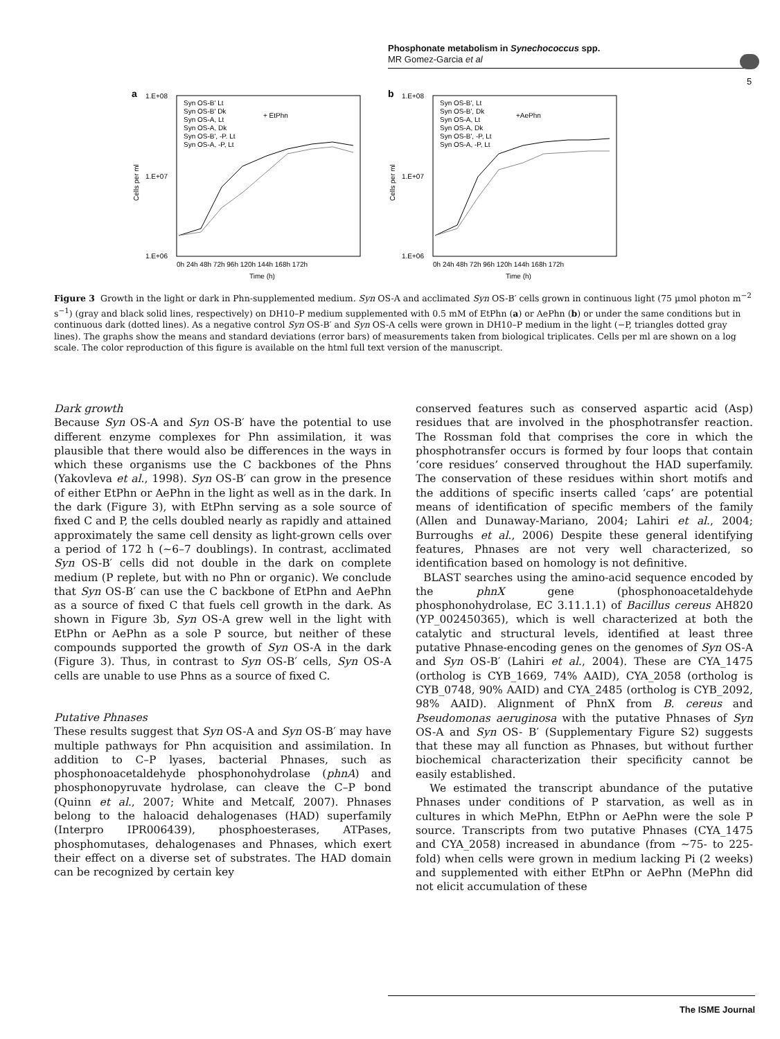Phosphonate metabolism in Synechococcus spp.
MR Gomez-Garcia et al
5
a
1.E+08
1.E+07
1.E+06
Syn OS-B' Lt
Syn OS-B' Dk
Syn OS-A, Lt
Syn OS-A, Dk
Syn OS-B', -P. Lt
Syn OS-A, -P, Lt
+ EtPhn
0h 24h 48h 72h 96h 120h 144h 168h 172h
Time (h)
Cells per ml
b
1.E+08
1.E+07
1.E+06
Syn OS-B', Lt
Syn OS-B', Dk
Syn OS-A, Lt
Syn OS-A, Dk
Syn OS-B', -P, Lt
Syn OS-A, -P, Lt
+AePhn
0h 24h 48h 72h 96h 120h 144h 168h 172h
Time (h)
Cells per ml
Figure 3 Growth in the light or dark in Phn-supplemented medium. Syn OS-A and acclimated Syn OS-B′ cells grown in continuous light (75 µmol photon m<sup>−2</sup> s<sup>−1</sup>) (gray and black solid lines, respectively) on DH10–P medium supplemented with 0.5 mM of EtPhn (a) or AePhn (b) or under the same conditions but in continuous dark (dotted lines). As a negative control Syn OS-B′ and Syn OS-A cells were grown in DH10–P medium in the light (−P, triangles dotted gray lines). The graphs show the means and standard deviations (error bars) of measurements taken from biological triplicates. Cells per ml are shown on a log scale. The color reproduction of this figure is available on the html full text version of the manuscript.
Dark growth
Because Syn OS-A and Syn OS-B′ have the potential to use different enzyme complexes for Phn assimilation, it was plausible that there would also be differences in the ways in which these organisms use the C backbones of the Phns (Yakovleva et al., 1998). Syn OS-B′ can grow in the presence of either EtPhn or AePhn in the light as well as in the dark. In the dark (Figure 3), with EtPhn serving as a sole source of fixed C and P, the cells doubled nearly as rapidly and attained approximately the same cell density as light-grown cells over a period of 172 h (∼6–7 doublings). In contrast, acclimated Syn OS-B′ cells did not double in the dark on complete medium (P replete, but with no Phn or organic). We conclude that Syn OS-B′ can use the C backbone of EtPhn and AePhn as a source of fixed C that fuels cell growth in the dark. As shown in Figure 3b, Syn OS-A grew well in the light with EtPhn or AePhn as a sole P source, but neither of these compounds supported the growth of Syn OS-A in the dark (Figure 3). Thus, in contrast to Syn OS-B′ cells, Syn OS-A cells are unable to use Phns as a source of fixed C.
Putative Phnases
These results suggest that Syn OS-A and Syn OS-B′ may have multiple pathways for Phn acquisition and assimilation. In addition to C–P lyases, bacterial Phnases, such as phosphonoacetaldehyde phosphonohydrolase (phnA) and phosphonopyruvate hydrolase, can cleave the C–P bond (Quinn et al., 2007; White and Metcalf, 2007). Phnases belong to the haloacid dehalogenases (HAD) superfamily (Interpro IPR006439), phosphoesterases, ATPases, phosphomutases, dehalogenases and Phnases, which exert their effect on a diverse set of substrates. The HAD domain can be recognized by certain key
conserved features such as conserved aspartic acid (Asp) residues that are involved in the phosphotransfer reaction. The Rossman fold that comprises the core in which the phosphotransfer occurs is formed by four loops that contain ‘core residues’ conserved throughout the HAD superfamily. The conservation of these residues within short motifs and the additions of specific inserts called ‘caps’ are potential means of identification of specific members of the family (Allen and Dunaway-Mariano, 2004; Lahiri et al., 2004; Burroughs et al., 2006) Despite these general identifying features, Phnases are not very well characterized, so identification based on homology is not definitive.
BLAST searches using the amino-acid sequence encoded by the phnX gene (phosphonoacetaldehyde phosphonohydrolase, EC 3.11.1.1) of Bacillus cereus AH820 (YP_002450365), which is well characterized at both the catalytic and structural levels, identified at least three putative Phnase-encoding genes on the genomes of Syn OS-A and Syn OS-B′ (Lahiri et al., 2004). These are CYA_1475 (ortholog is CYB_1669, 74% AAID), CYA_2058 (ortholog is CYB_0748, 90% AAID) and CYA_2485 (ortholog is CYB_2092, 98% AAID). Alignment of PhnX from B. cereus and Pseudomonas aeruginosa with the putative Phnases of Syn OS-A and Syn OS- B′ (Supplementary Figure S2) suggests that these may all function as Phnases, but without further biochemical characterization their specificity cannot be easily established.
We estimated the transcript abundance of the putative Phnases under conditions of P starvation, as well as in cultures in which MePhn, EtPhn or AePhn were the sole P source. Transcripts from two putative Phnases (CYA_1475 and CYA_2058) increased in abundance (from ∼75- to 225-fold) when cells were grown in medium lacking Pi (2 weeks) and supplemented with either EtPhn or AePhn (MePhn did not elicit accumulation of these
The ISME Journal